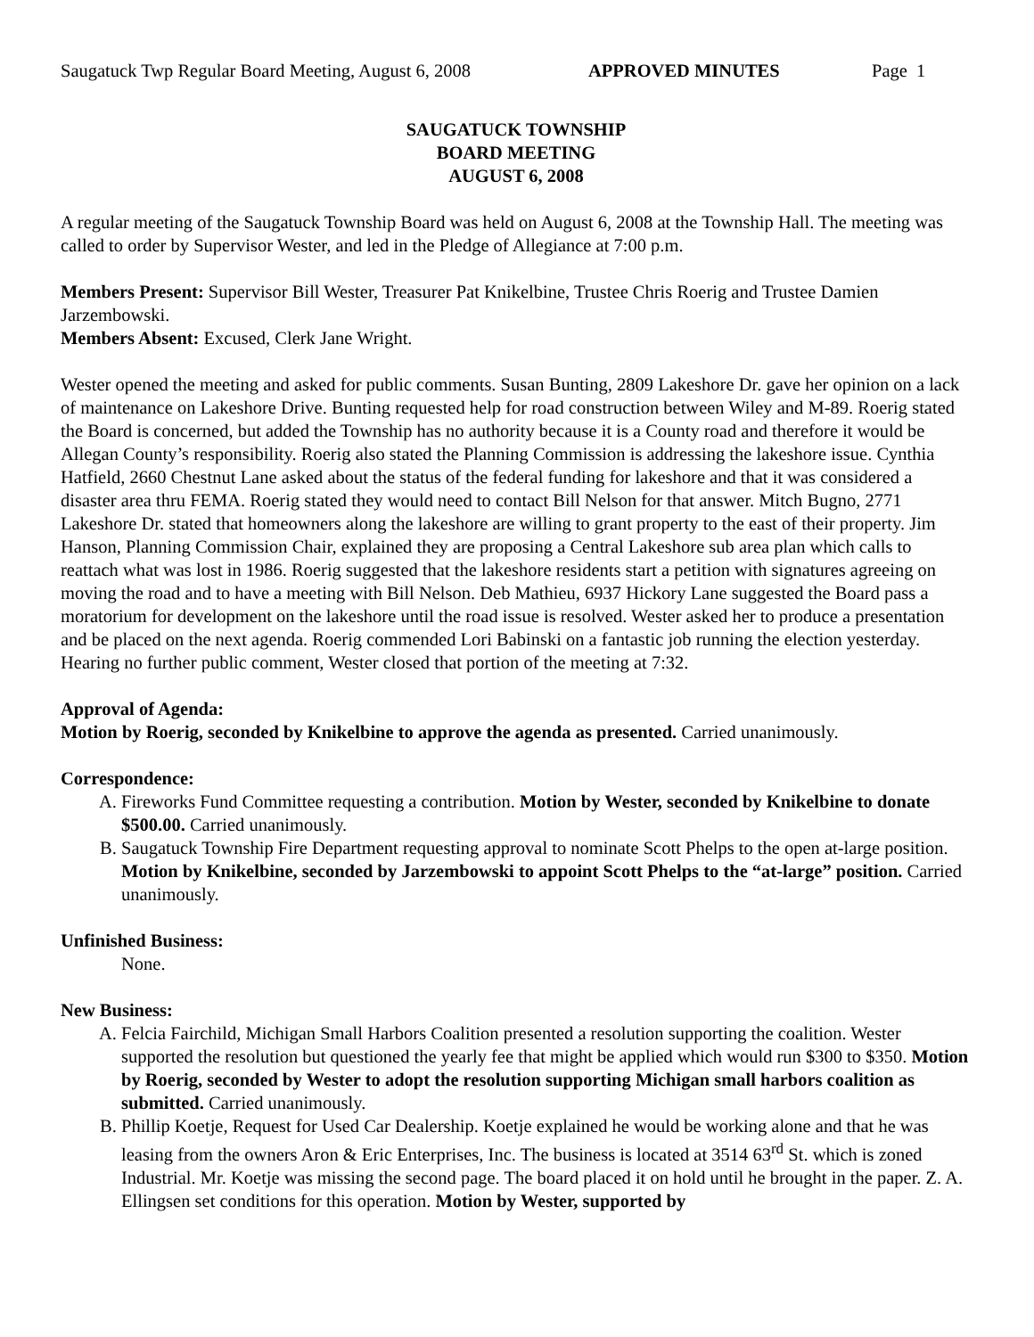Saugatuck Twp Regular Board Meeting, August 6, 2008 APPROVED MINUTES Page 1
SAUGATUCK TOWNSHIP
BOARD MEETING
AUGUST 6, 2008
A regular meeting of the Saugatuck Township Board was held on August 6, 2008 at the Township Hall. The meeting was called to order by Supervisor Wester, and led in the Pledge of Allegiance at 7:00 p.m.
Members Present: Supervisor Bill Wester, Treasurer Pat Knikelbine, Trustee Chris Roerig and Trustee Damien Jarzembowski.
Members Absent: Excused, Clerk Jane Wright.
Wester opened the meeting and asked for public comments. Susan Bunting, 2809 Lakeshore Dr. gave her opinion on a lack of maintenance on Lakeshore Drive. Bunting requested help for road construction between Wiley and M-89. Roerig stated the Board is concerned, but added the Township has no authority because it is a County road and therefore it would be Allegan County’s responsibility. Roerig also stated the Planning Commission is addressing the lakeshore issue. Cynthia Hatfield, 2660 Chestnut Lane asked about the status of the federal funding for lakeshore and that it was considered a disaster area thru FEMA. Roerig stated they would need to contact Bill Nelson for that answer. Mitch Bugno, 2771 Lakeshore Dr. stated that homeowners along the lakeshore are willing to grant property to the east of their property. Jim Hanson, Planning Commission Chair, explained they are proposing a Central Lakeshore sub area plan which calls to reattach what was lost in 1986. Roerig suggested that the lakeshore residents start a petition with signatures agreeing on moving the road and to have a meeting with Bill Nelson. Deb Mathieu, 6937 Hickory Lane suggested the Board pass a moratorium for development on the lakeshore until the road issue is resolved. Wester asked her to produce a presentation and be placed on the next agenda. Roerig commended Lori Babinski on a fantastic job running the election yesterday. Hearing no further public comment, Wester closed that portion of the meeting at 7:32.
Approval of Agenda:
Motion by Roerig, seconded by Knikelbine to approve the agenda as presented. Carried unanimously.
Correspondence:
A. Fireworks Fund Committee requesting a contribution. Motion by Wester, seconded by Knikelbine to donate $500.00. Carried unanimously.
B. Saugatuck Township Fire Department requesting approval to nominate Scott Phelps to the open at-large position. Motion by Knikelbine, seconded by Jarzembowski to appoint Scott Phelps to the “at-large” position. Carried unanimously.
Unfinished Business:
None.
New Business:
A. Felcia Fairchild, Michigan Small Harbors Coalition presented a resolution supporting the coalition. Wester supported the resolution but questioned the yearly fee that might be applied which would run $300 to $350. Motion by Roerig, seconded by Wester to adopt the resolution supporting Michigan small harbors coalition as submitted. Carried unanimously.
B. Phillip Koetje, Request for Used Car Dealership. Koetje explained he would be working alone and that he was leasing from the owners Aron & Eric Enterprises, Inc. The business is located at 3514 63<sup>rd</sup> St. which is zoned Industrial. Mr. Koetje was missing the second page. The board placed it on hold until he brought in the paper. Z. A. Ellingsen set conditions for this operation. Motion by Wester, supported by